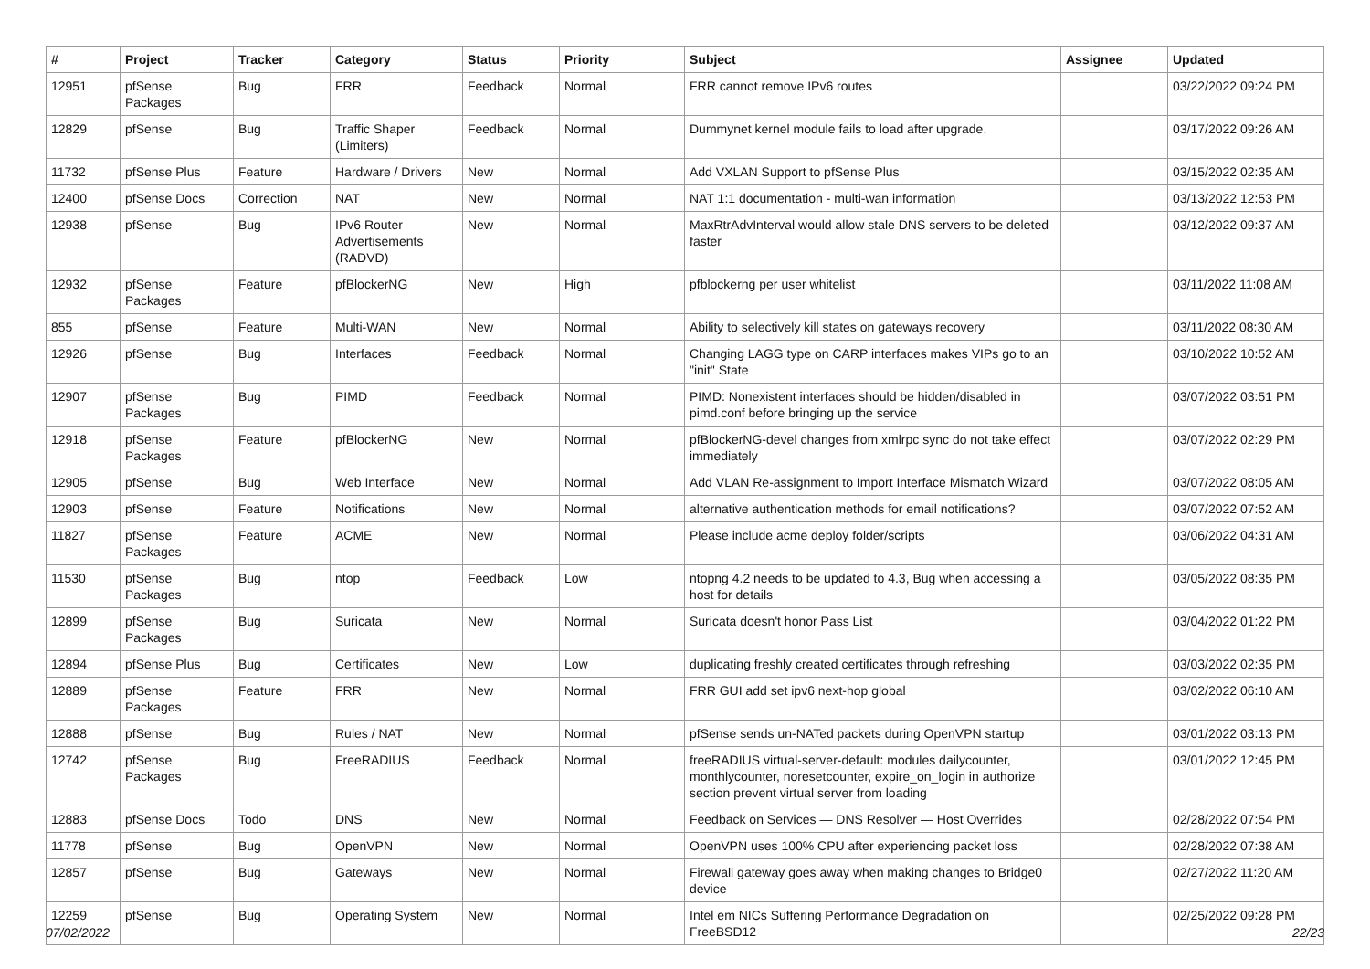| # | Project | Tracker | Category | Status | Priority | Subject | Assignee | Updated |
| --- | --- | --- | --- | --- | --- | --- | --- | --- |
| 12951 | pfSense Packages | Bug | FRR | Feedback | Normal | FRR cannot remove IPv6 routes | | 03/22/2022 09:24 PM |
| 12829 | pfSense | Bug | Traffic Shaper (Limiters) | Feedback | Normal | Dummynet kernel module fails to load after upgrade. | | 03/17/2022 09:26 AM |
| 11732 | pfSense Plus | Feature | Hardware / Drivers | New | Normal | Add VXLAN Support to pfSense Plus | | 03/15/2022 02:35 AM |
| 12400 | pfSense Docs | Correction | NAT | New | Normal | NAT 1:1 documentation - multi-wan information | | 03/13/2022 12:53 PM |
| 12938 | pfSense | Bug | IPv6 Router Advertisements (RADVD) | New | Normal | MaxRtrAdvInterval would allow stale DNS servers to be deleted faster | | 03/12/2022 09:37 AM |
| 12932 | pfSense Packages | Feature | pfBlockerNG | New | High | pfblockerng per user whitelist | | 03/11/2022 11:08 AM |
| 855 | pfSense | Feature | Multi-WAN | New | Normal | Ability to selectively kill states on gateways recovery | | 03/11/2022 08:30 AM |
| 12926 | pfSense | Bug | Interfaces | Feedback | Normal | Changing LAGG type on CARP interfaces makes VIPs go to an "init" State | | 03/10/2022 10:52 AM |
| 12907 | pfSense Packages | Bug | PIMD | Feedback | Normal | PIMD: Nonexistent interfaces should be hidden/disabled in pimd.conf before bringing up the service | | 03/07/2022 03:51 PM |
| 12918 | pfSense Packages | Feature | pfBlockerNG | New | Normal | pfBlockerNG-devel changes from xmlrpc sync do not take effect immediately | | 03/07/2022 02:29 PM |
| 12905 | pfSense | Bug | Web Interface | New | Normal | Add VLAN Re-assignment to Import Interface Mismatch Wizard | | 03/07/2022 08:05 AM |
| 12903 | pfSense | Feature | Notifications | New | Normal | alternative authentication methods for email notifications? | | 03/07/2022 07:52 AM |
| 11827 | pfSense Packages | Feature | ACME | New | Normal | Please include acme deploy folder/scripts | | 03/06/2022 04:31 AM |
| 11530 | pfSense Packages | Bug | ntop | Feedback | Low | ntopng 4.2 needs to be updated to 4.3, Bug when accessing a host for details | | 03/05/2022 08:35 PM |
| 12899 | pfSense Packages | Bug | Suricata | New | Normal | Suricata doesn't honor Pass List | | 03/04/2022 01:22 PM |
| 12894 | pfSense Plus | Bug | Certificates | New | Low | duplicating freshly created certificates through refreshing | | 03/03/2022 02:35 PM |
| 12889 | pfSense Packages | Feature | FRR | New | Normal | FRR GUI add set ipv6 next-hop global | | 03/02/2022 06:10 AM |
| 12888 | pfSense | Bug | Rules / NAT | New | Normal | pfSense sends un-NATed packets during OpenVPN startup | | 03/01/2022 03:13 PM |
| 12742 | pfSense Packages | Bug | FreeRADIUS | Feedback | Normal | freeRADIUS virtual-server-default: modules dailycounter, monthlycounter, noresetcounter, expire_on_login in authorize section prevent virtual server from loading | | 03/01/2022 12:45 PM |
| 12883 | pfSense Docs | Todo | DNS | New | Normal | Feedback on Services — DNS Resolver — Host Overrides | | 02/28/2022 07:54 PM |
| 11778 | pfSense | Bug | OpenVPN | New | Normal | OpenVPN uses 100% CPU after experiencing packet loss | | 02/28/2022 07:38 AM |
| 12857 | pfSense | Bug | Gateways | New | Normal | Firewall gateway goes away when making changes to Bridge0 device | | 02/27/2022 11:20 AM |
| 12259 | pfSense | Bug | Operating System | New | Normal | Intel em NICs Suffering Performance Degradation on FreeBSD12 | | 02/25/2022 09:28 PM |
07/02/2022 22/23